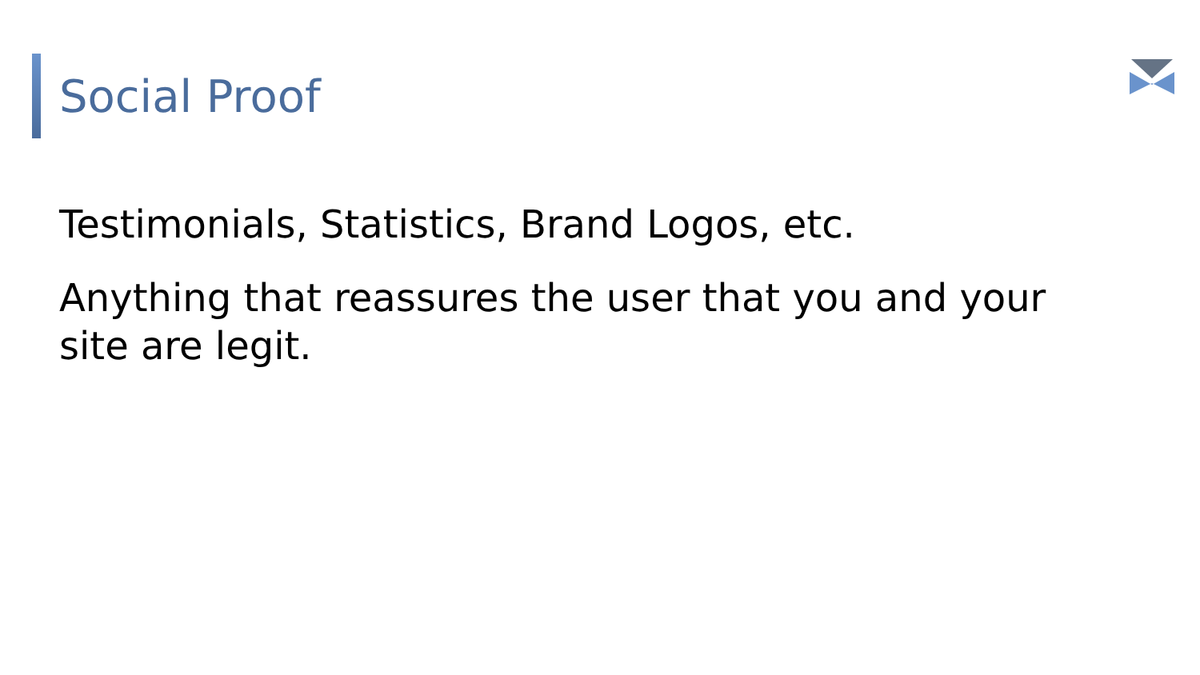Social Proof
Testimonials, Statistics, Brand Logos, etc.
Anything that reassures the user that you and your site are legit.